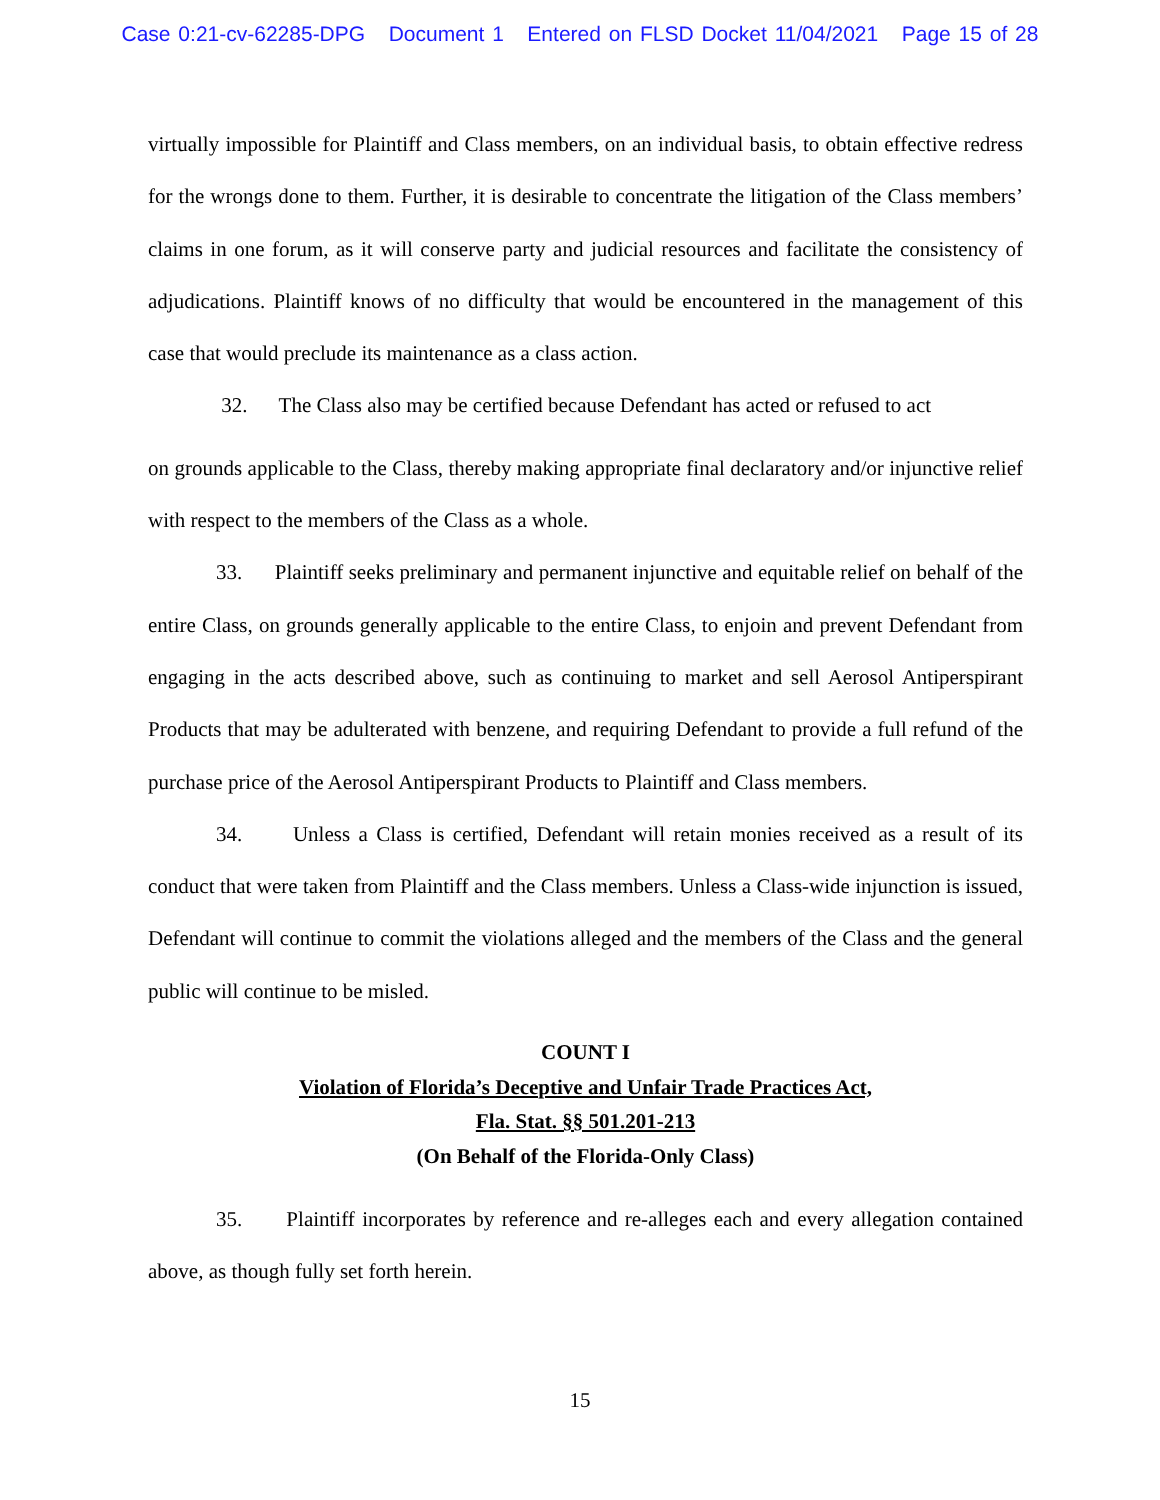Case 0:21-cv-62285-DPG Document 1 Entered on FLSD Docket 11/04/2021 Page 15 of 28
virtually impossible for Plaintiff and Class members, on an individual basis, to obtain effective redress for the wrongs done to them. Further, it is desirable to concentrate the litigation of the Class members’ claims in one forum, as it will conserve party and judicial resources and facilitate the consistency of adjudications. Plaintiff knows of no difficulty that would be encountered in the management of this case that would preclude its maintenance as a class action.
32. The Class also may be certified because Defendant has acted or refused to act
on grounds applicable to the Class, thereby making appropriate final declaratory and/or injunctive relief with respect to the members of the Class as a whole.
33. Plaintiff seeks preliminary and permanent injunctive and equitable relief on behalf of the entire Class, on grounds generally applicable to the entire Class, to enjoin and prevent Defendant from engaging in the acts described above, such as continuing to market and sell Aerosol Antiperspirant Products that may be adulterated with benzene, and requiring Defendant to provide a full refund of the purchase price of the Aerosol Antiperspirant Products to Plaintiff and Class members.
34. Unless a Class is certified, Defendant will retain monies received as a result of its conduct that were taken from Plaintiff and the Class members. Unless a Class-wide injunction is issued, Defendant will continue to commit the violations alleged and the members of the Class and the general public will continue to be misled.
COUNT I
Violation of Florida’s Deceptive and Unfair Trade Practices Act,
Fla. Stat. §§ 501.201-213
(On Behalf of the Florida-Only Class)
35. Plaintiff incorporates by reference and re-alleges each and every allegation contained above, as though fully set forth herein.
15